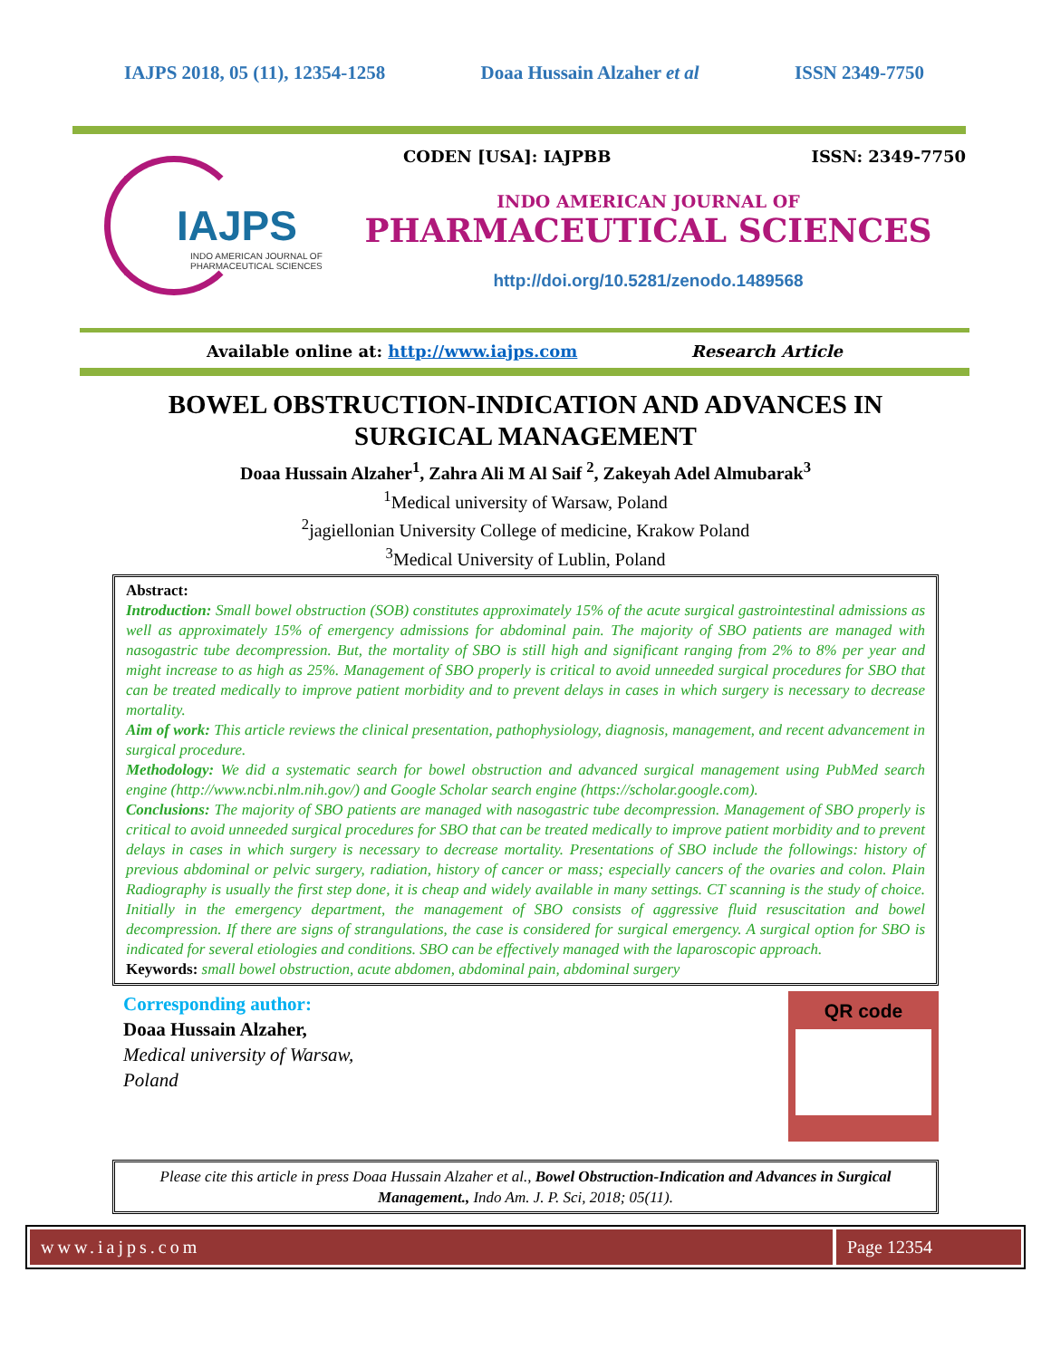IAJPS 2018, 05 (11), 12354-1258 Doaa Hussain Alzaher et al ISSN 2349-7750
IAJPS
INDO AMERICAN JOURNAL OF
PHARMACEUTICAL SCIENCES
CODEN [USA]: IAJPBB ISSN: 2349-7750
INDO AMERICAN JOURNAL OF
PHARMACEUTICAL SCIENCES
http://doi.org/10.5281/zenodo.1489568
Available online at: http://www.iajps.com Research Article
BOWEL OBSTRUCTION-INDICATION AND ADVANCES IN SURGICAL MANAGEMENT
Doaa Hussain Alzaher<sup>1</sup>, Zahra Ali M Al Saif <sup>2</sup>, Zakeyah Adel Almubarak<sup>3</sup>
<sup>1</sup> Medical university of Warsaw, Poland
<sup>2</sup> jagiellonian University College of medicine, Krakow Poland
<sup>3</sup> Medical University of Lublin, Poland
Abstract:
Introduction: Small bowel obstruction (SOB) constitutes approximately 15% of the acute surgical gastrointestinal admissions as well as approximately 15% of emergency admissions for abdominal pain. The majority of SBO patients are managed with nasogastric tube decompression. But, the mortality of SBO is still high and significant ranging from 2% to 8% per year and might increase to as high as 25%. Management of SBO properly is critical to avoid unneeded surgical procedures for SBO that can be treated medically to improve patient morbidity and to prevent delays in cases in which surgery is necessary to decrease mortality.
Aim of work: This article reviews the clinical presentation, pathophysiology, diagnosis, management, and recent advancement in surgical procedure.
Methodology: We did a systematic search for bowel obstruction and advanced surgical management using PubMed search engine (http://www.ncbi.nlm.nih.gov/) and Google Scholar search engine (https://scholar.google.com).
Conclusions: The majority of SBO patients are managed with nasogastric tube decompression. Management of SBO properly is critical to avoid unneeded surgical procedures for SBO that can be treated medically to improve patient morbidity and to prevent delays in cases in which surgery is necessary to decrease mortality. Presentations of SBO include the followings: history of previous abdominal or pelvic surgery, radiation, history of cancer or mass; especially cancers of the ovaries and colon. Plain Radiography is usually the first step done, it is cheap and widely available in many settings. CT scanning is the study of choice. Initially in the emergency department, the management of SBO consists of aggressive fluid resuscitation and bowel decompression. If there are signs of strangulations, the case is considered for surgical emergency. A surgical option for SBO is indicated for several etiologies and conditions. SBO can be effectively managed with the laparoscopic approach.
Keywords: small bowel obstruction, acute abdomen, abdominal pain, abdominal surgery
Corresponding author:
Doaa Hussain Alzaher,
Medical university of Warsaw,
Poland
QR code
Please cite this article in press Doaa Hussain Alzaher et al., Bowel Obstruction-Indication and Advances in Surgical Management., Indo Am. J. P. Sci, 2018; 05(11).
www.iajps.com Page 12354